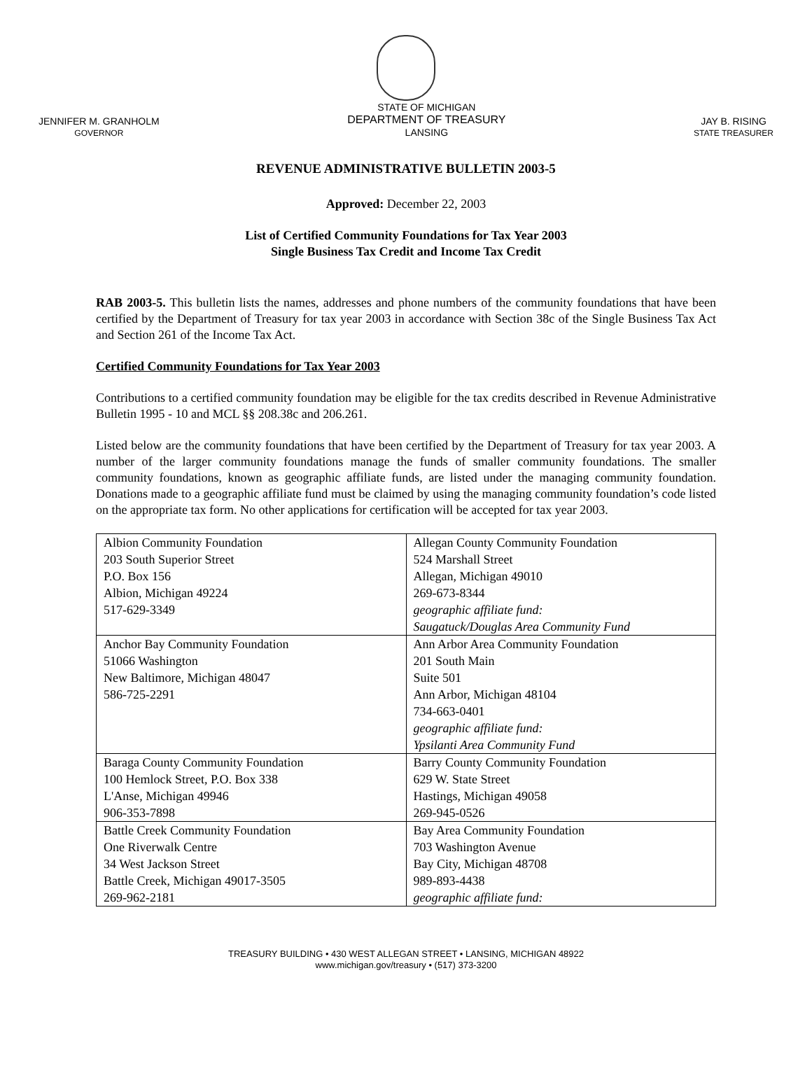JENNIFER M. GRANHOLM
GOVERNOR
STATE OF MICHIGAN
DEPARTMENT OF TREASURY
LANSING
JAY B. RISING
STATE TREASURER
REVENUE ADMINISTRATIVE BULLETIN 2003-5
Approved: December 22, 2003
List of Certified Community Foundations for Tax Year 2003
Single Business Tax Credit and Income Tax Credit
RAB 2003-5. This bulletin lists the names, addresses and phone numbers of the community foundations that have been certified by the Department of Treasury for tax year 2003 in accordance with Section 38c of the Single Business Tax Act and Section 261 of the Income Tax Act.
Certified Community Foundations for Tax Year 2003
Contributions to a certified community foundation may be eligible for the tax credits described in Revenue Administrative Bulletin 1995 - 10 and MCL §§ 208.38c and 206.261.
Listed below are the community foundations that have been certified by the Department of Treasury for tax year 2003. A number of the larger community foundations manage the funds of smaller community foundations. The smaller community foundations, known as geographic affiliate funds, are listed under the managing community foundation. Donations made to a geographic affiliate fund must be claimed by using the managing community foundation’s code listed on the appropriate tax form. No other applications for certification will be accepted for tax year 2003.
| Albion Community Foundation 203 South Superior Street P.O. Box 156 Albion, Michigan 49224 517-629-3349 | Allegan County Community Foundation 524 Marshall Street Allegan, Michigan 49010 269-673-8344 geographic affiliate fund: Saugatuck/Douglas Area Community Fund |
| Anchor Bay Community Foundation 51066 Washington New Baltimore, Michigan 48047 586-725-2291 | Ann Arbor Area Community Foundation 201 South Main Suite 501 Ann Arbor, Michigan 48104 734-663-0401 geographic affiliate fund: Ypsilanti Area Community Fund |
| Baraga County Community Foundation 100 Hemlock Street, P.O. Box 338 L'Anse, Michigan 49946 906-353-7898 | Barry County Community Foundation 629 W. State Street Hastings, Michigan 49058 269-945-0526 |
| Battle Creek Community Foundation One Riverwalk Centre 34 West Jackson Street Battle Creek, Michigan 49017-3505 269-962-2181 | Bay Area Community Foundation 703 Washington Avenue Bay City, Michigan 48708 989-893-4438 geographic affiliate fund: |
TREASURY BUILDING • 430 WEST ALLEGAN STREET • LANSING, MICHIGAN 48922
www.michigan.gov/treasury • (517) 373-3200